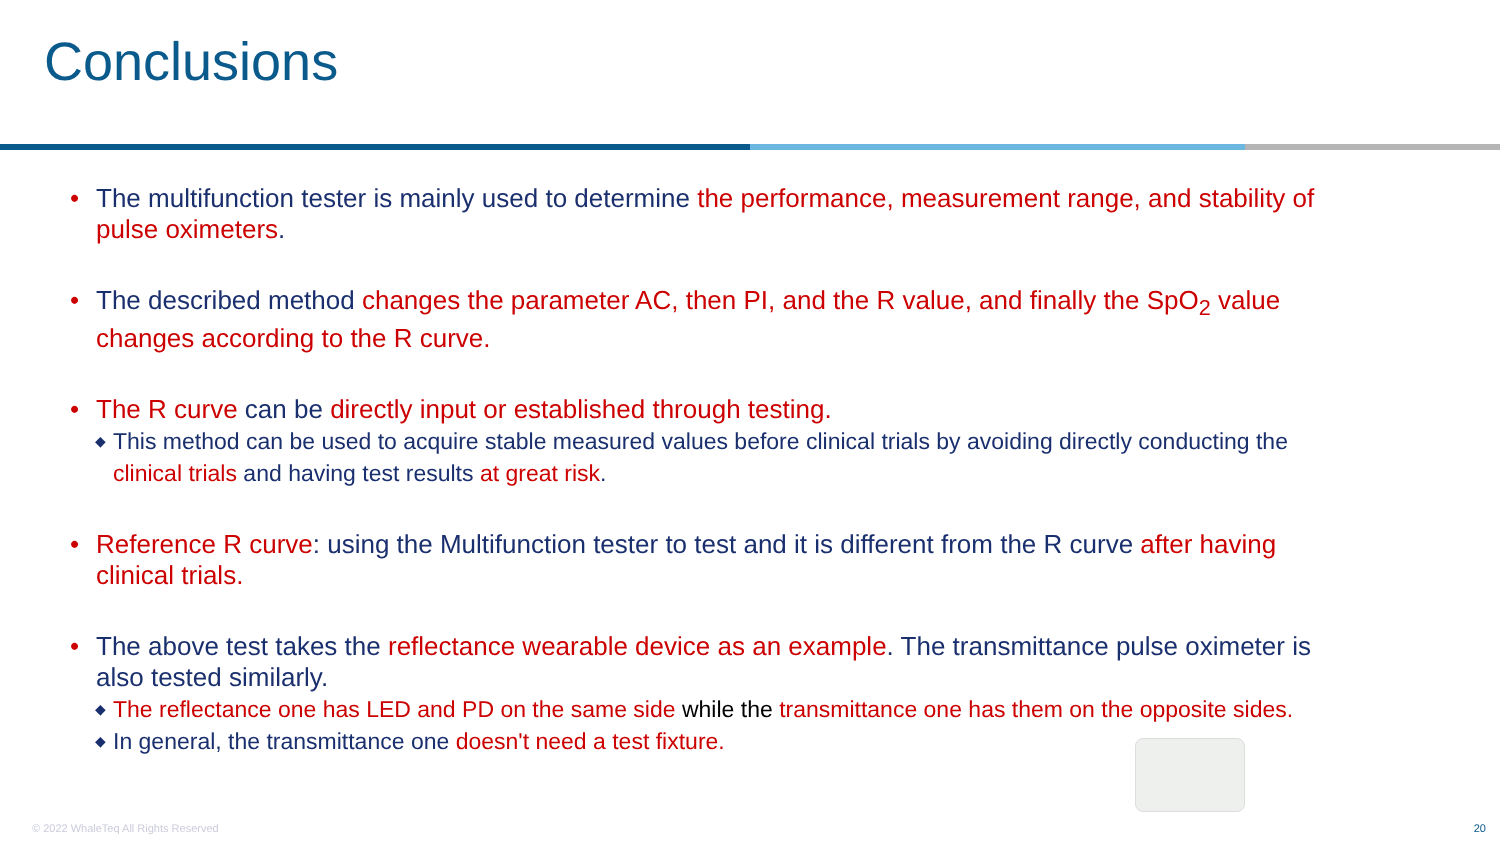Conclusions
• The multifunction tester is mainly used to determine the performance, measurement range, and stability of pulse oximeters.
• The described method changes the parameter AC, then PI, and the R value, and finally the SpO<sub>2</sub> value changes according to the R curve.
• The R curve can be directly input or established through testing.
◆
This method can be used to acquire stable measured values before clinical trials by avoiding directly conducting the clinical trials and having test results at great risk.
• Reference R curve: using the Multifunction tester to test and it is different from the R curve after having clinical trials.
• The above test takes the reflectance wearable device as an example. The transmittance pulse oximeter is also tested similarly.
◆
The reflectance one has LED and PD on the same side while the transmittance one has them on the opposite sides.
◆
In general, the transmittance one doesn't need a test fixture.
© 2022 WhaleTeq All Rights Reserved
20